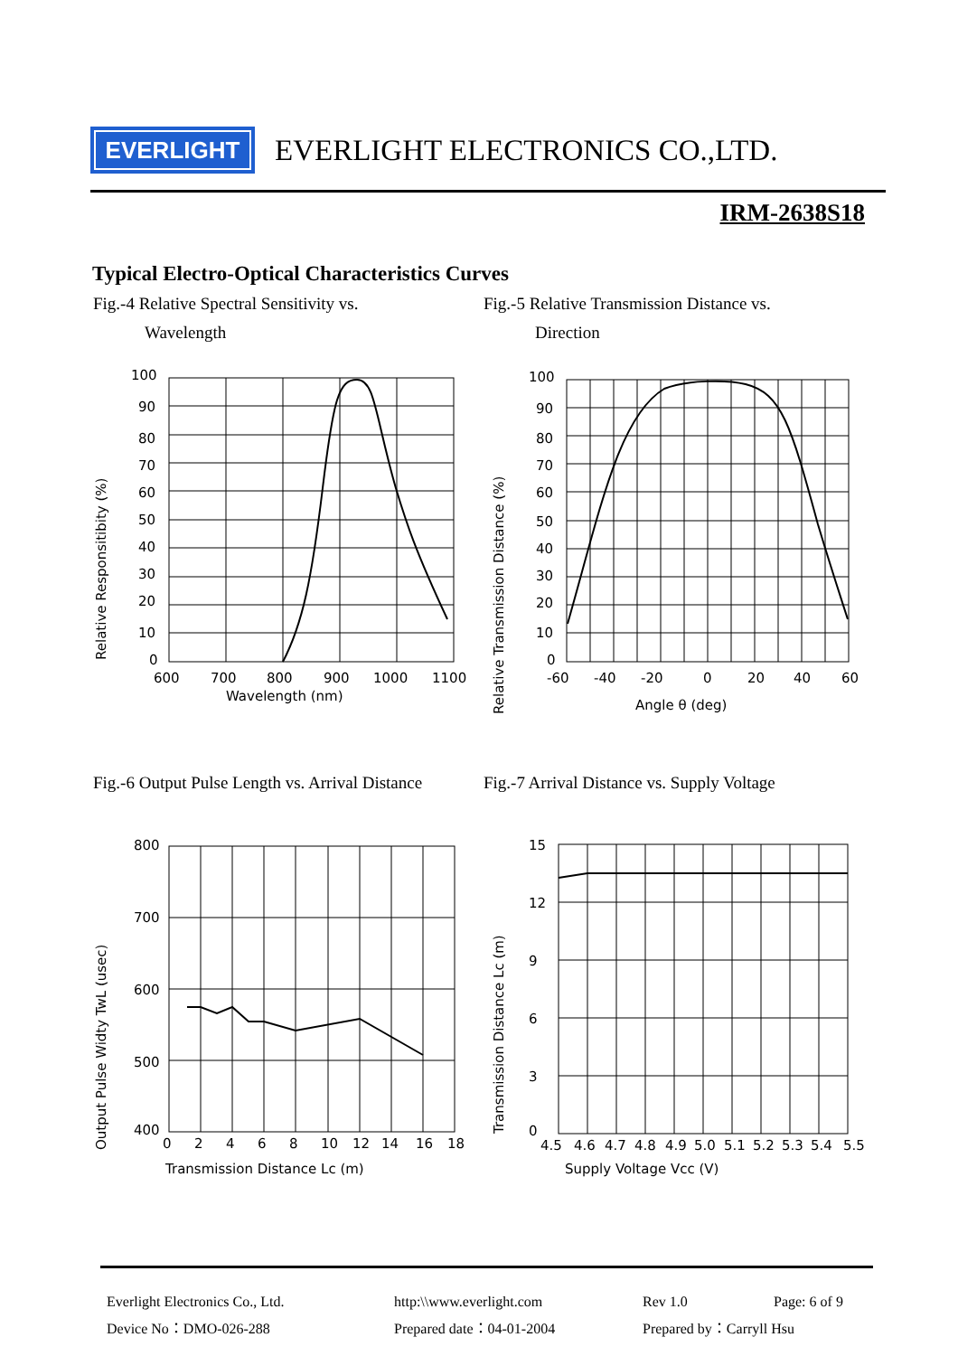EVERLIGHT
EVERLIGHT ELECTRONICS CO.,LTD.
IRM-2638S18
Typical Electro-Optical Characteristics Curves
Fig.-4 Relative Spectral Sensitivity vs.
Wavelength
Fig.-5 Relative Transmission Distance vs.
Direction
100
90
80
70
60
50
40
30
20
10
0
600
700
800
900
1000
1100
Wavelength (nm)
Relative Responsitibity (%)
100
90
80
70
60
50
40
30
20
10
0
-60
-40
-20
0
20
40
60
Angle θ (deg)
Relative Transmission Distance (%)
Fig.-6 Output Pulse Length vs. Arrival Distance
Fig.-7 Arrival Distance vs. Supply Voltage
800
700
600
500
400
0
2
4
6
8
10
12
14
16
18
Transmission Distance Lc (m)
Output Pulse Widty TwL (usec)
15
12
9
6
3
0
4.5
4.6
4.7
4.8
4.9
5.0
5.1
5.2
5.3
5.4
5.5
Supply Voltage Vcc (V)
Transmission Distance Lc (m)
Everlight Electronics Co., Ltd.
http:\\www.everlight.com
Rev 1.0
Page: 6 of 9
Device No：DMO-026-288
Prepared date：04-01-2004
Prepared by：Carryll Hsu